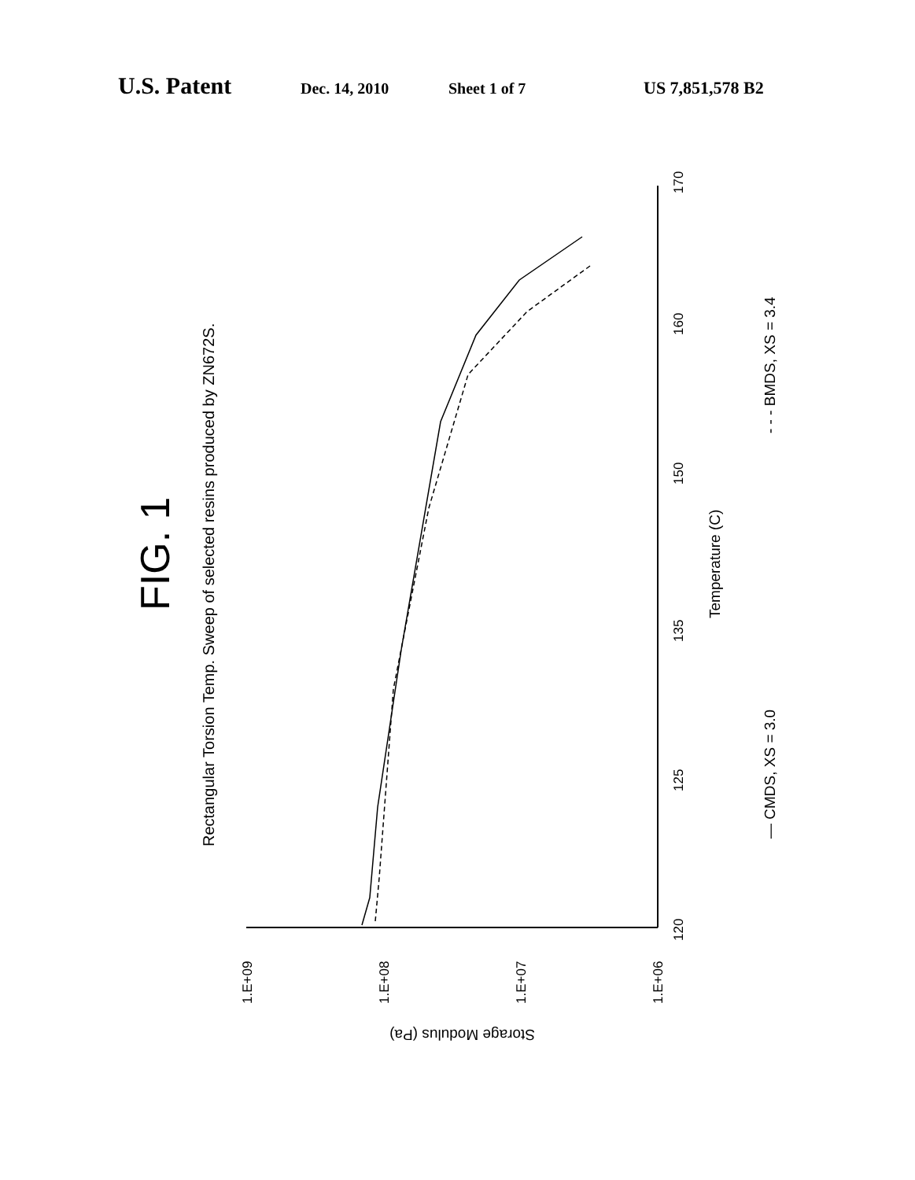U.S. Patent
Dec. 14, 2010 Sheet 1 of 7 US 7,851,578 B2
FIG. 1
Rectangular Torsion Temp. Sweep of selected resins produced by ZN672S.
120
125
135
150
160
170
Temperature (C)
1.E+09
1.E+08
1.E+07
1.E+06
Storage Modulus (Pa)
— CMDS, XS = 3.0
- - - BMDS, XS = 3.4